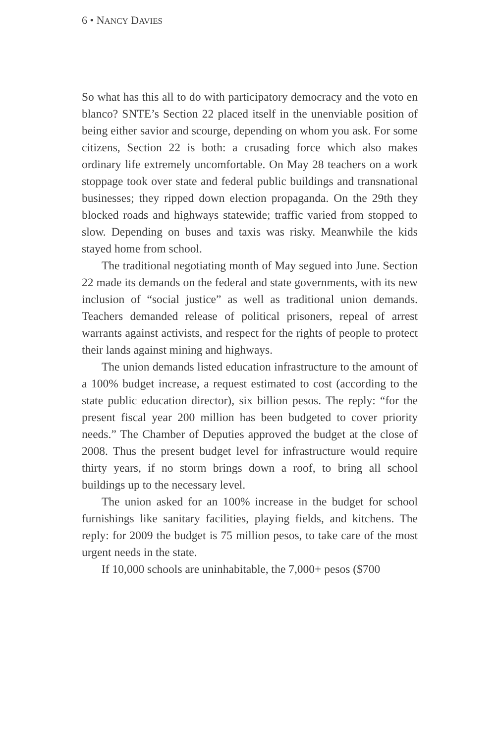6 • NANCY DAVIES
So what has this all to do with participatory democracy and the voto en blanco? SNTE’s Section 22 placed itself in the unenviable position of being either savior and scourge, depending on whom you ask. For some citizens, Section 22 is both: a crusading force which also makes ordinary life extremely uncomfortable. On May 28 teachers on a work stoppage took over state and federal public buildings and transnational businesses; they ripped down election propaganda. On the 29th they blocked roads and highways statewide; traffic varied from stopped to slow. Depending on buses and taxis was risky. Meanwhile the kids stayed home from school.
The traditional negotiating month of May segued into June. Section 22 made its demands on the federal and state governments, with its new inclusion of “social justice” as well as traditional union demands. Teachers demanded release of political prisoners, repeal of arrest warrants against activists, and respect for the rights of people to protect their lands against mining and highways.
The union demands listed education infrastructure to the amount of a 100% budget increase, a request estimated to cost (according to the state public education director), six billion pesos. The reply: “for the present fiscal year 200 million has been budgeted to cover priority needs.” The Chamber of Deputies approved the budget at the close of 2008. Thus the present budget level for infrastructure would require thirty years, if no storm brings down a roof, to bring all school buildings up to the necessary level.
The union asked for an 100% increase in the budget for school furnishings like sanitary facilities, playing fields, and kitchens. The reply: for 2009 the budget is 75 million pesos, to take care of the most urgent needs in the state.
If 10,000 schools are uninhabitable, the 7,000+ pesos ($700